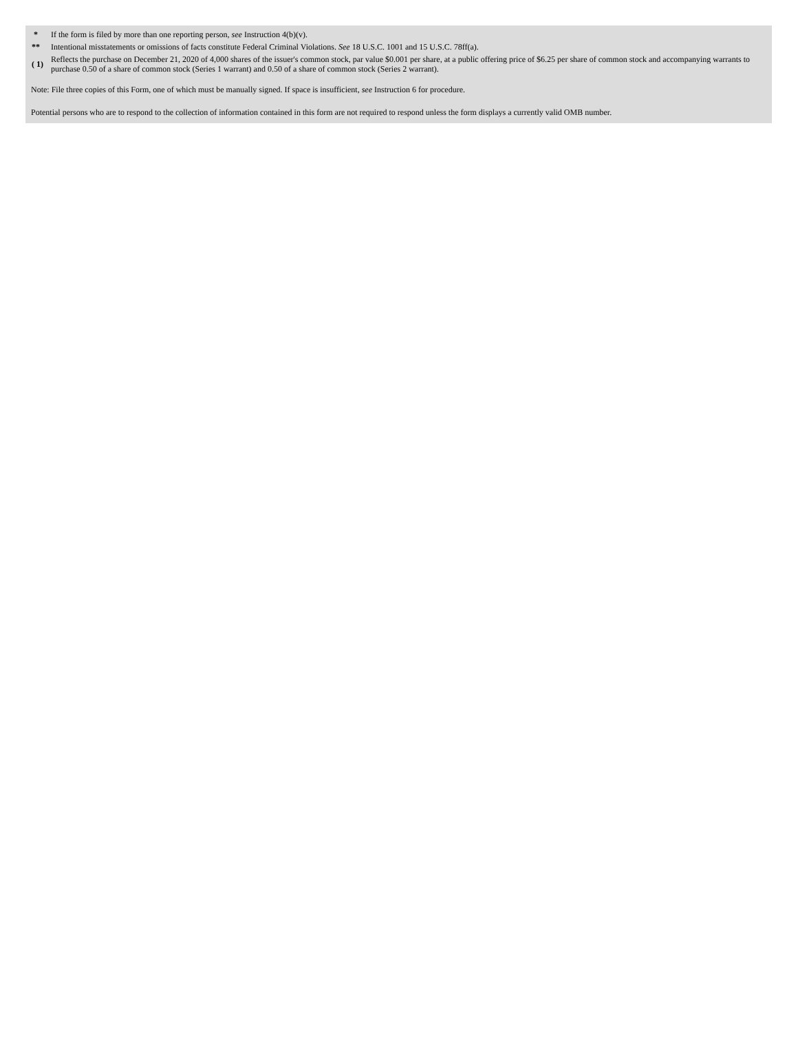| * | If the form is filed by more than one reporting person, see Instruction 4(b)(v). |
| ** | Intentional misstatements or omissions of facts constitute Federal Criminal Violations. See 18 U.S.C. 1001 and 15 U.S.C. 78ff(a). |
| ( 1) | Reflects the purchase on December 21, 2020 of 4,000 shares of the issuer's common stock, par value $0.001 per share, at a public offering price of $6.25 per share of common stock and accompanying warrants to purchase 0.50 of a share of common stock (Series 1 warrant) and 0.50 of a share of common stock (Series 2 warrant). |
Note: File three copies of this Form, one of which must be manually signed. If space is insufficient, see Instruction 6 for procedure.
Potential persons who are to respond to the collection of information contained in this form are not required to respond unless the form displays a currently valid OMB number.